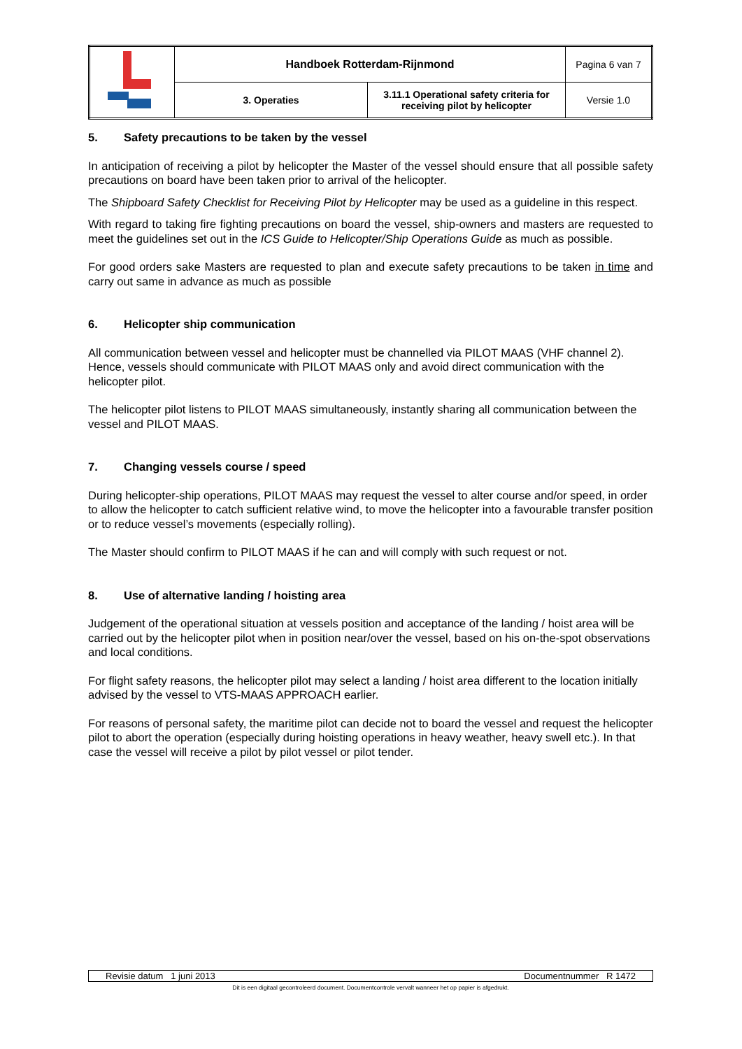| | Handboek Rotterdam-Rijnmond | | Pagina 6 van 7 |
| | 3. Operaties | 3.11.1 Operational safety criteria for receiving pilot by helicopter | Versie 1.0 |
5. Safety precautions to be taken by the vessel
In anticipation of receiving a pilot by helicopter the Master of the vessel should ensure that all possible safety precautions on board have been taken prior to arrival of the helicopter.
The Shipboard Safety Checklist for Receiving Pilot by Helicopter may be used as a guideline in this respect.
With regard to taking fire fighting precautions on board the vessel, ship-owners and masters are requested to meet the guidelines set out in the ICS Guide to Helicopter/Ship Operations Guide as much as possible.
For good orders sake Masters are requested to plan and execute safety precautions to be taken in time and carry out same in advance as much as possible
6. Helicopter ship communication
All communication between vessel and helicopter must be channelled via PILOT MAAS (VHF channel 2). Hence, vessels should communicate with PILOT MAAS only and avoid direct communication with the helicopter pilot.
The helicopter pilot listens to PILOT MAAS simultaneously, instantly sharing all communication between the vessel and PILOT MAAS.
7. Changing vessels course / speed
During helicopter-ship operations, PILOT MAAS may request the vessel to alter course and/or speed, in order to allow the helicopter to catch sufficient relative wind, to move the helicopter into a favourable transfer position or to reduce vessel’s movements (especially rolling).
The Master should confirm to PILOT MAAS if he can and will comply with such request or not.
8. Use of alternative landing / hoisting area
Judgement of the operational situation at vessels position and acceptance of the landing / hoist area will be carried out by the helicopter pilot when in position near/over the vessel, based on his on-the-spot observations and local conditions.
For flight safety reasons, the helicopter pilot may select a landing / hoist area different to the location initially advised by the vessel to VTS-MAAS APPROACH earlier.
For reasons of personal safety, the maritime pilot can decide not to board the vessel and request the helicopter pilot to abort the operation (especially during hoisting operations in heavy weather, heavy swell etc.). In that case the vessel will receive a pilot by pilot vessel or pilot tender.
Revisie datum 1 juni 2013 Documentnummer R 1472
Dit is een digitaal gecontroleerd document. Documentcontrole vervalt wanneer het op papier is afgedrukt.